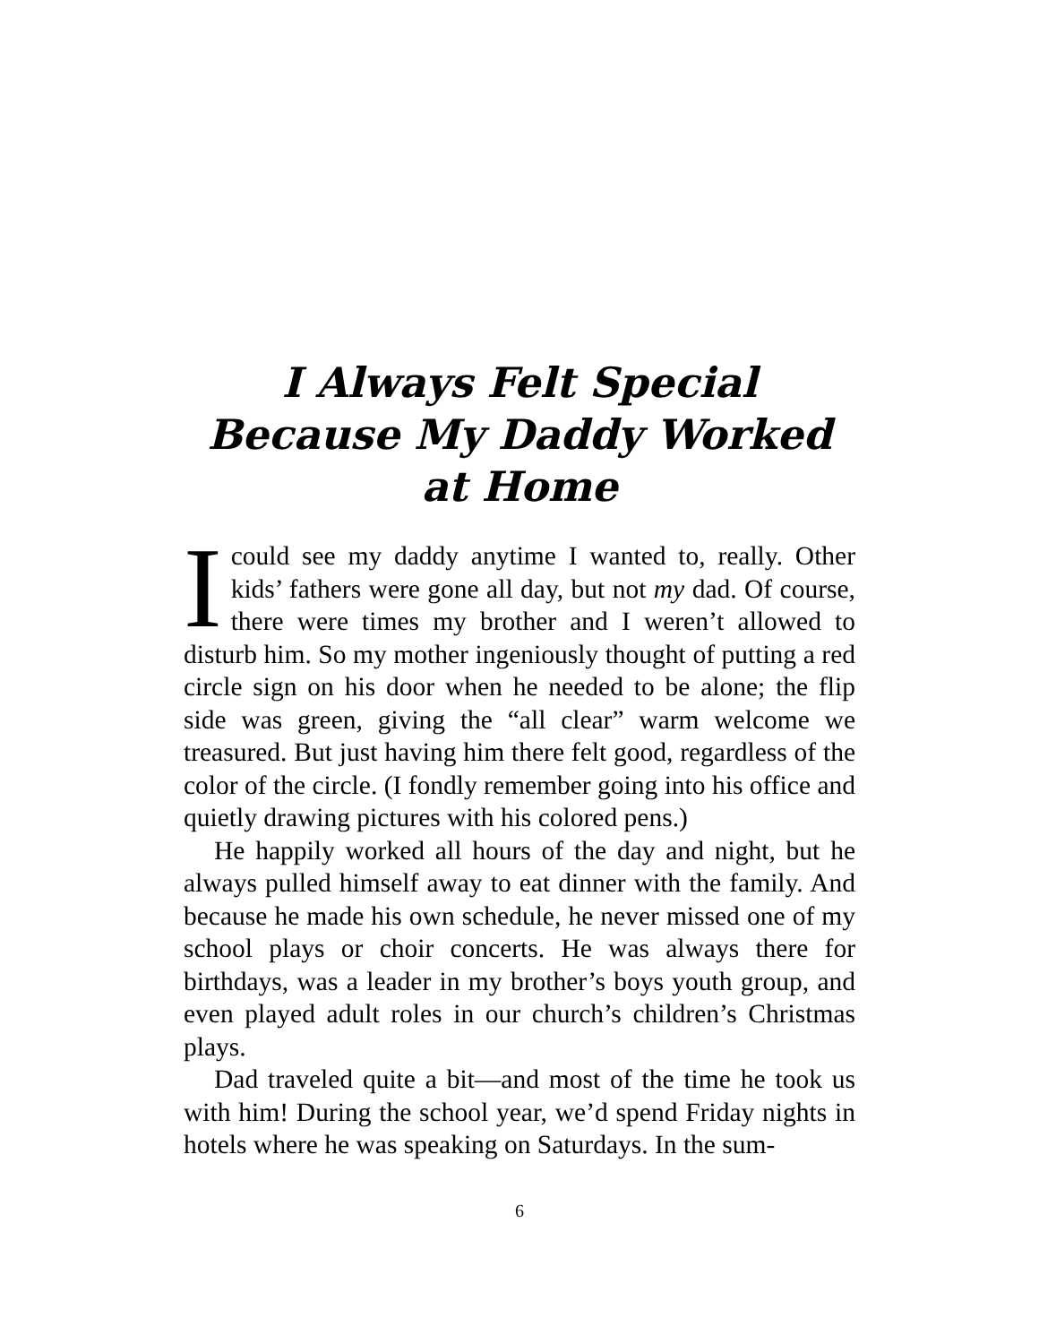I Always Felt Special
Because My Daddy Worked
at Home
Icould see my daddy anytime I wanted to, really. Other kids’ fathers were gone all day, but not my dad. Of course, there were times my brother and I weren’t allowed to disturb him. So my mother ingeniously thought of putting a red circle sign on his door when he needed to be alone; the flip side was green, giving the “all clear” warm welcome we treasured. But just having him there felt good, regardless of the color of the circle. (I fondly remember going into his office and quietly drawing pictures with his colored pens.)
He happily worked all hours of the day and night, but he always pulled himself away to eat dinner with the family. And because he made his own schedule, he never missed one of my school plays or choir concerts. He was always there for birthdays, was a leader in my brother’s boys youth group, and even played adult roles in our church’s children’s Christmas plays.
Dad traveled quite a bit—and most of the time he took us with him! During the school year, we’d spend Friday nights in hotels where he was speaking on Saturdays. In the sum-
6